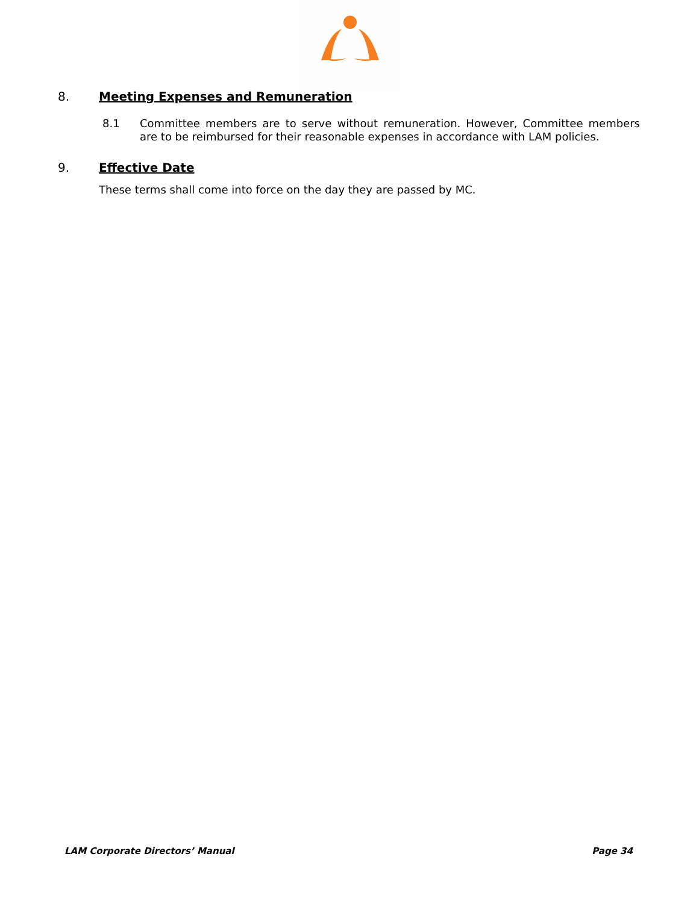8. Meeting Expenses and Remuneration
8.1 Committee members are to serve without remuneration. However, Committee members are to be reimbursed for their reasonable expenses in accordance with LAM policies.
9. Effective Date
These terms shall come into force on the day they are passed by MC.
LAM Corporate Directors’ Manual Page 34